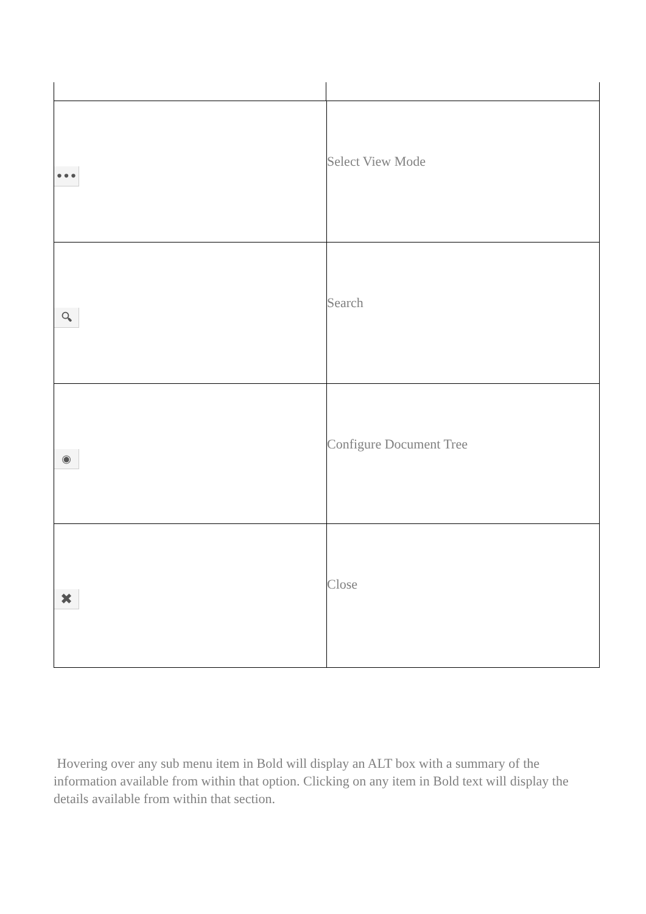| ••• | Select View Mode |
| 🔍︎ | Search |
| ◉ | Configure Document Tree |
| ✖ | Close |
Hovering over any sub menu item in Bold will display an ALT box with a summary of the information available from within that option. Clicking on any item in Bold text will display the details available from within that section.